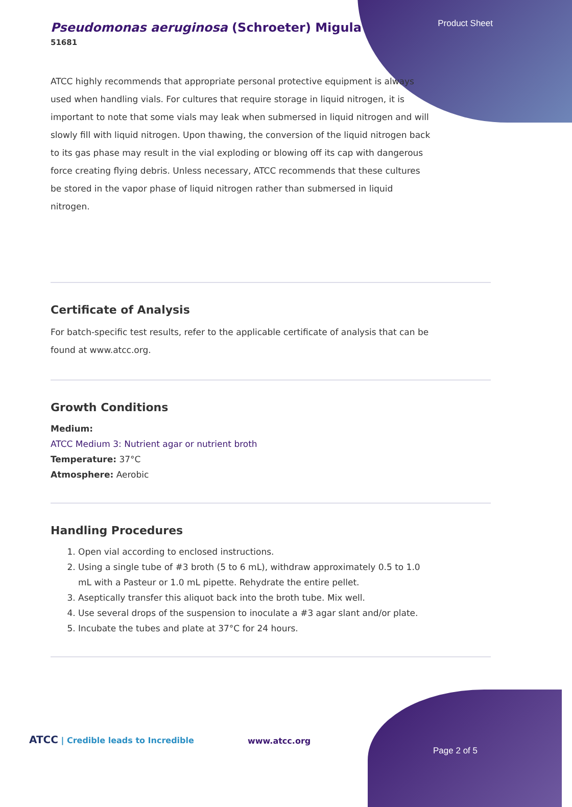Product Sheet
Pseudomonas aeruginosa (Schroeter) Migula
51681
ATCC highly recommends that appropriate personal protective equipment is always used when handling vials. For cultures that require storage in liquid nitrogen, it is important to note that some vials may leak when submersed in liquid nitrogen and will slowly fill with liquid nitrogen. Upon thawing, the conversion of the liquid nitrogen back to its gas phase may result in the vial exploding or blowing off its cap with dangerous force creating flying debris. Unless necessary, ATCC recommends that these cultures be stored in the vapor phase of liquid nitrogen rather than submersed in liquid nitrogen.
Certificate of Analysis
For batch-specific test results, refer to the applicable certificate of analysis that can be found at www.atcc.org.
Growth Conditions
Medium:
ATCC Medium 3: Nutrient agar or nutrient broth
Temperature: 37°C
Atmosphere: Aerobic
Handling Procedures
1. Open vial according to enclosed instructions.
2. Using a single tube of #3 broth (5 to 6 mL), withdraw approximately 0.5 to 1.0 mL with a Pasteur or 1.0 mL pipette. Rehydrate the entire pellet.
3. Aseptically transfer this aliquot back into the broth tube. Mix well.
4. Use several drops of the suspension to inoculate a #3 agar slant and/or plate.
5. Incubate the tubes and plate at 37°C for 24 hours.
ATCC | Credible leads to Incredible
www.atcc.org
Page 2 of 5